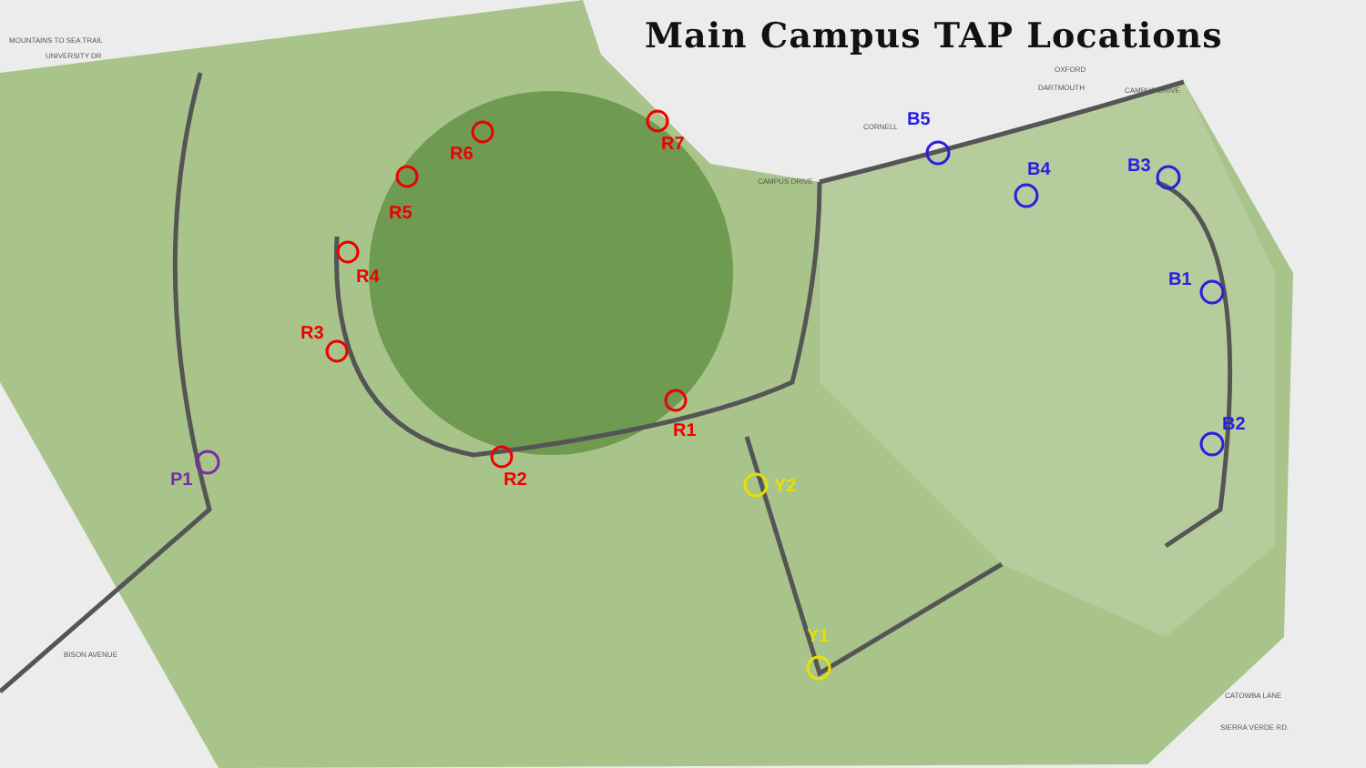MOUNTAINS TO SEA TRAIL
UNIVERSITY DR
CAMPUS DRIVE
CAMPUS DRIVE
OXFORD
DARTMOUTH
CORNELL
BISON AVENUE
CATOWBA LANE
SIERRA VERDE RD.
Main Campus TAP Locations
B5
B4 B3
B1
B2
R6 R7
R5
R4
R3
R1
R2 Y2
Y1
P1